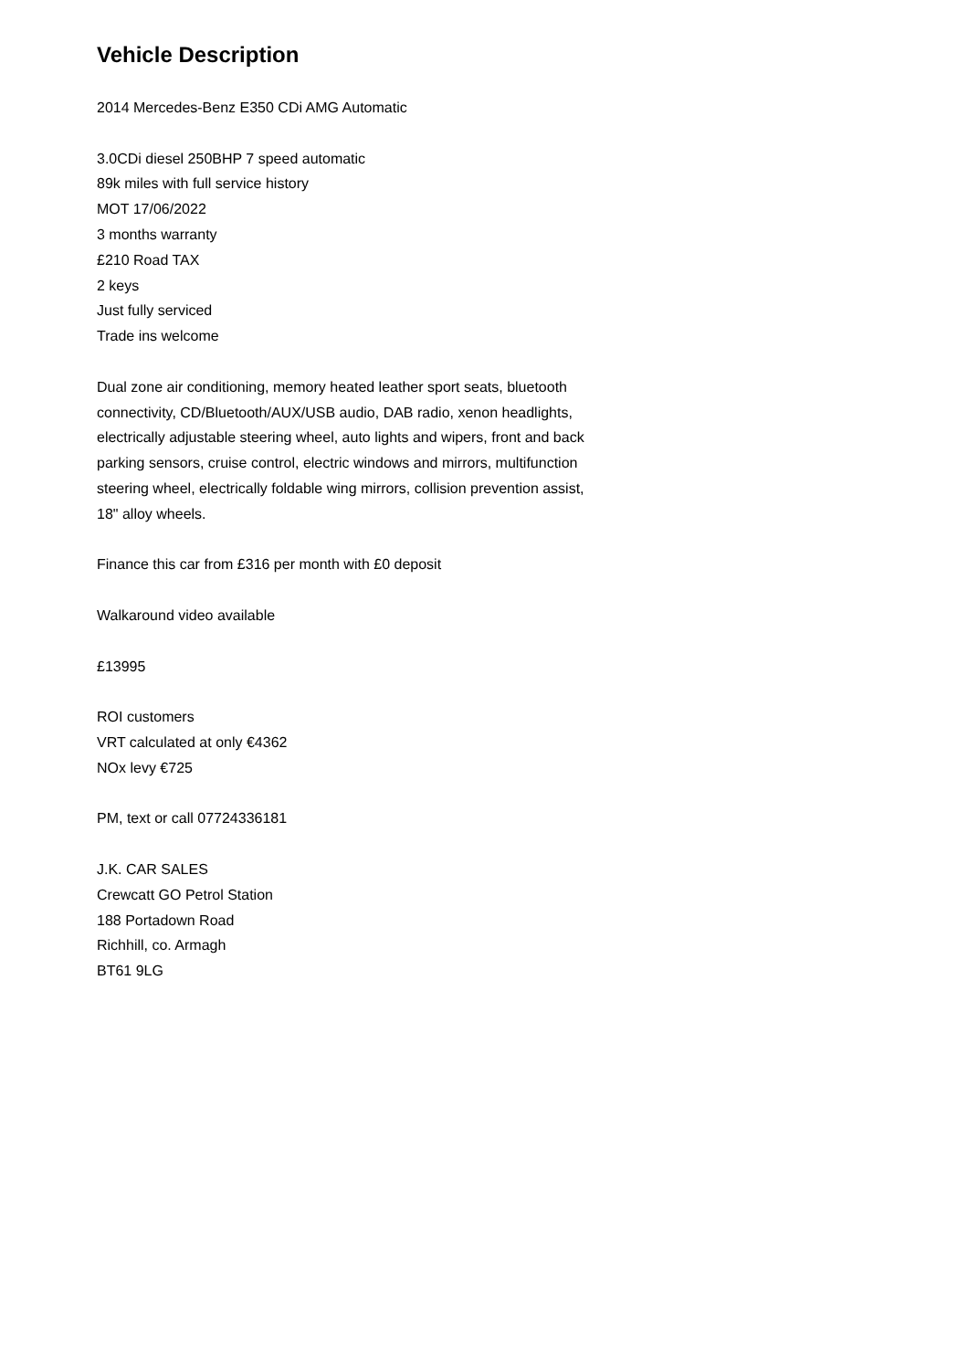Vehicle Description
2014 Mercedes-Benz E350 CDi AMG Automatic
3.0CDi diesel 250BHP 7 speed automatic
89k miles with full service history
MOT 17/06/2022
3 months warranty
£210 Road TAX
2 keys
Just fully serviced
Trade ins welcome
Dual zone air conditioning, memory heated leather sport seats, bluetooth connectivity, CD/Bluetooth/AUX/USB audio, DAB radio, xenon headlights, electrically adjustable steering wheel, auto lights and wipers, front and back parking sensors, cruise control, electric windows and mirrors, multifunction steering wheel, electrically foldable wing mirrors, collision prevention assist, 18" alloy wheels.
Finance this car from £316 per month with £0 deposit
Walkaround video available
£13995
ROI customers
VRT calculated at only €4362
NOx levy €725
PM, text or call 07724336181
J.K. CAR SALES
Crewcatt GO Petrol Station
188 Portadown Road
Richhill, co. Armagh
BT61 9LG